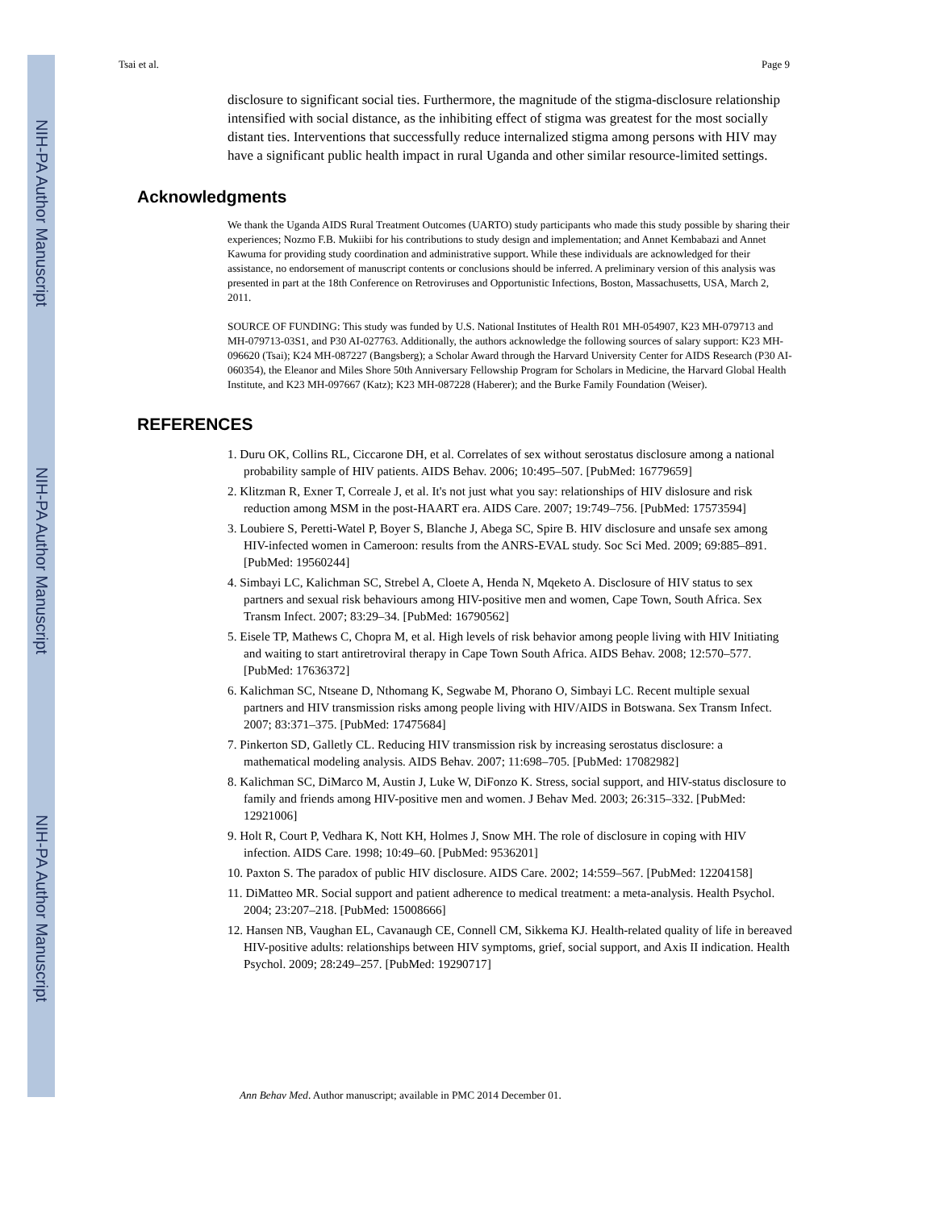NIH-PA Author Manuscript
NIH-PA Author Manuscript
NIH-PA Author Manuscript
Tsai et al. Page 9
disclosure to significant social ties. Furthermore, the magnitude of the stigma-disclosure relationship intensified with social distance, as the inhibiting effect of stigma was greatest for the most socially distant ties. Interventions that successfully reduce internalized stigma among persons with HIV may have a significant public health impact in rural Uganda and other similar resource-limited settings.
Acknowledgments
We thank the Uganda AIDS Rural Treatment Outcomes (UARTO) study participants who made this study possible by sharing their experiences; Nozmo F.B. Mukiibi for his contributions to study design and implementation; and Annet Kembabazi and Annet Kawuma for providing study coordination and administrative support. While these individuals are acknowledged for their assistance, no endorsement of manuscript contents or conclusions should be inferred. A preliminary version of this analysis was presented in part at the 18th Conference on Retroviruses and Opportunistic Infections, Boston, Massachusetts, USA, March 2, 2011.
SOURCE OF FUNDING: This study was funded by U.S. National Institutes of Health R01 MH-054907, K23 MH-079713 and MH-079713-03S1, and P30 AI-027763. Additionally, the authors acknowledge the following sources of salary support: K23 MH-096620 (Tsai); K24 MH-087227 (Bangsberg); a Scholar Award through the Harvard University Center for AIDS Research (P30 AI-060354), the Eleanor and Miles Shore 50th Anniversary Fellowship Program for Scholars in Medicine, the Harvard Global Health Institute, and K23 MH-097667 (Katz); K23 MH-087228 (Haberer); and the Burke Family Foundation (Weiser).
REFERENCES
1. Duru OK, Collins RL, Ciccarone DH, et al. Correlates of sex without serostatus disclosure among a national probability sample of HIV patients. AIDS Behav. 2006; 10:495–507. [PubMed: 16779659]
2. Klitzman R, Exner T, Correale J, et al. It's not just what you say: relationships of HIV dislosure and risk reduction among MSM in the post-HAART era. AIDS Care. 2007; 19:749–756. [PubMed: 17573594]
3. Loubiere S, Peretti-Watel P, Boyer S, Blanche J, Abega SC, Spire B. HIV disclosure and unsafe sex among HIV-infected women in Cameroon: results from the ANRS-EVAL study. Soc Sci Med. 2009; 69:885–891. [PubMed: 19560244]
4. Simbayi LC, Kalichman SC, Strebel A, Cloete A, Henda N, Mqeketo A. Disclosure of HIV status to sex partners and sexual risk behaviours among HIV-positive men and women, Cape Town, South Africa. Sex Transm Infect. 2007; 83:29–34. [PubMed: 16790562]
5. Eisele TP, Mathews C, Chopra M, et al. High levels of risk behavior among people living with HIV Initiating and waiting to start antiretroviral therapy in Cape Town South Africa. AIDS Behav. 2008; 12:570–577. [PubMed: 17636372]
6. Kalichman SC, Ntseane D, Nthomang K, Segwabe M, Phorano O, Simbayi LC. Recent multiple sexual partners and HIV transmission risks among people living with HIV/AIDS in Botswana. Sex Transm Infect. 2007; 83:371–375. [PubMed: 17475684]
7. Pinkerton SD, Galletly CL. Reducing HIV transmission risk by increasing serostatus disclosure: a mathematical modeling analysis. AIDS Behav. 2007; 11:698–705. [PubMed: 17082982]
8. Kalichman SC, DiMarco M, Austin J, Luke W, DiFonzo K. Stress, social support, and HIV-status disclosure to family and friends among HIV-positive men and women. J Behav Med. 2003; 26:315–332. [PubMed: 12921006]
9. Holt R, Court P, Vedhara K, Nott KH, Holmes J, Snow MH. The role of disclosure in coping with HIV infection. AIDS Care. 1998; 10:49–60. [PubMed: 9536201]
10. Paxton S. The paradox of public HIV disclosure. AIDS Care. 2002; 14:559–567. [PubMed: 12204158]
11. DiMatteo MR. Social support and patient adherence to medical treatment: a meta-analysis. Health Psychol. 2004; 23:207–218. [PubMed: 15008666]
12. Hansen NB, Vaughan EL, Cavanaugh CE, Connell CM, Sikkema KJ. Health-related quality of life in bereaved HIV-positive adults: relationships between HIV symptoms, grief, social support, and Axis II indication. Health Psychol. 2009; 28:249–257. [PubMed: 19290717]
Ann Behav Med. Author manuscript; available in PMC 2014 December 01.